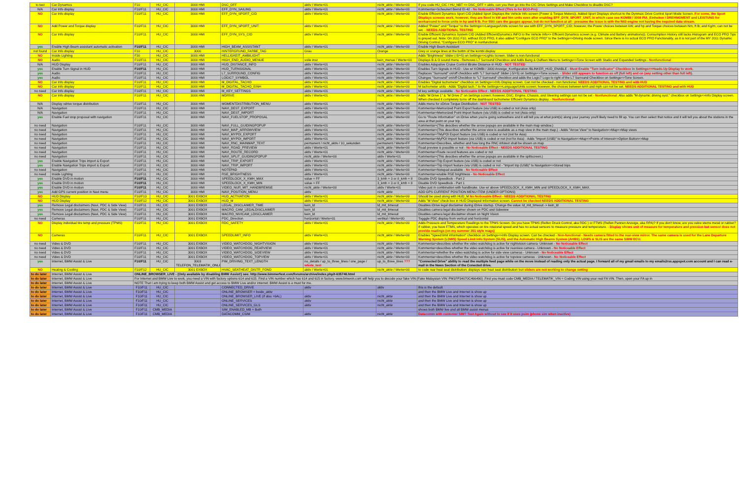| to test | Car Dynamics | F10 | HU_CIC | 3000 HMI | DSC_OFF | aktiv / Werte=01 | nicht_aktiv / Werte=00 | If you code HU_CIC / HU_NBT => DSC_OFF = aktiv, can you then go into the CIC Drive Settings and Make Checkbox to disable DSC? |
| N/A | Car Info display | F10/F11 | HU_CIC | 3000 HMI | EFF_DYN_SAILING | aktiv / Werte=01 | nicht_aktiv / Werte=00 | Kommentar=Scheunert Bernd EI-42 - No Noticeable Effect (This is for ECO-Pro) |
| NO | Car Info display | F10/F11 | HU_CIC | 3000 HMI | EFF_DYN_SPORT_CID | aktiv / Werte=01 | nicht_aktiv / Werte=00 | Enable Efficient Dynamics Sport CID (Added Sport Displays the Vehicle Info screen (Power & Torque Meters)). Added Sport Displays shortcut to the Dynmaic Drive Control Sport Mode Screen. For some, the Sport Displays screens work; however, they are fixed in kW and Nm units even after enabling EFF_DYN_SPORT_UNIT, in which case see KOMBI / 3008 PIA_Einheiten / DREHMOMENT and LEISTUNG for workaround to force units in hp and ft lb. For 550i cars the gauges appear, but do not function at all - presume the issue is with the N63 engine not having the required data stream. |
| NO | Add Power and Torque display | F10/F11 | HU_CIC | 3000 HMI | EFF_DYN_SPORT_UNIT | aktiv / Werte=01 | nicht_aktiv / Werte=00 | Added "Power" and "Torque" to the Settings=>Language/Units screen for use with EFF_DYN_SPORT_CID; however, the Power choices between kW, and hp and Torque choices between Nm, ft lb, and Kg/m, can not be set. - NEEDS ADDITIONAL TESTING |
| NO | Car Info display | F10/F11 | HU_CIC | 3000 HMI | EFF_DYN_SYS_CID | aktiv / Werte=01 | nicht_aktiv / Werte=00 | Enable Efficient Dynamics System CID (Added EfficientDynamics INFO to the Vehicle Info=> Efficient Dynamics screen (e.g. Climate and Battery animations)). Consumption History still lacks Histogram and ECO PRO Tips is greyed out. Note: On 2011 F10, without ECO PRO, it also added "Configure ECO PRO" to the Settings=>Driving mode screen. Since there is no actual ECO PRO Functionality, as it is not part of the MY 2011 Dynamic Driving Control, "Configure ECO PRO" in nonfunctional. |
| yes | Enable High Beam assistant automatic activation | F10/F11 | HU_CIC | 3000 HMI | HIGH_BEAM_ASSISTANT | aktiv / Werte=01 | nicht_aktiv / Werte=00 | Enable High Beam Assistant |
| not found | Car Info display | F10 | HU_CIC | 3000 | HINTERGRUND_FARBE_TAG | Grau | Orange | Grey or orange lines at the bottm of the kombi display |
| NO | Inside Lighting | F30 | HU_CIC | 3000 HMI | HELLIGKEIT_AMBILIGHT | | | Adds "Brightness" Slider (-5/+5) on Settings=>Lights Screen. Slider is non-functional |
| NO | Audio | F10/F11 | HU_CIC | 3000 HMI | HIGH_END_AUDIO_MENUE | volle insz | kein_menue / Werte=00 | Displays B & O sound menu - Removes L7 Surround Checkbox and Adds Bang & Oulfsen Menu to Settings=>Tone Screen with Studio and Expanded Settings - Nonfunctional |
| N/A | HUD Display | F10/F11 | HU_CIC | 3000 HMI | HUD_DISTANCE_INFO | aktiv / Werte=01 | nicht_aktiv / Werte=00 | Enables Adapative Cruise Control iBrake Distance in HUD - NOT TESTED |
| yes | Enable Turn Signal in HUD | F10/F11 | HU_CIC | 3000 HMI | HUD_TURNSIGNAL | aktiv / Werte=01 | nicht_aktiv / Werte=00 | Enables Turn Signals in HUD - Use w/ KOMBI / 3000 Anzeige_Konfiguration /BLINKER_HUD_ENABLE - Must Enable "Turn indicator" Checkbox in Settings=>Heads-Up Display to work. |
| yes | Audio | F10/F11 | HU_CIC | 3000 HMI | L7_SURROUND_CONFIG | aktiv / Werte=01 | nicht_aktiv / Werte=00 | Replaces "Surround" on/off checkbox with "L7 Surround" Slider (-5/+5) on Settings=>Tone screen. - Slider still appears to function as off (full left) and on (any setting other than full left). |
| yes | Audio | F10/F11 | HU_CIC | 3000 HMI | LOGIC7_SYMBOL | aktiv / Werte=01 | nicht_aktiv / Werte=00 | Changes "Surround" on/off Checkbox to "L7 Surround" checkbox and adds the Logic7 Logo to right of the L7 Surround Checkbox on Settings=>Tone Screen. |
| NO | Car Info display | F10/F11 | HU_CIC | 3000 HMI | M_DIGITAL_TACHO | aktiv / Werte=01 | nicht_aktiv / Werte=00 | Enables "Digital tachometer" checkbox on Settings=>Info Display screen. Can not be checked - non functional. NEEDS ADDITIONAL TESTING and with HUD |
| NO | Car Info display | F10/F11 | HU_CIC | 3000 HMI | M_DIGITAL_TACHO_EINH | aktiv / Werte=01 | nicht_aktiv / Werte=00 | M tachometer units - Adds "Digital tach.:" to the Settings=>Language/Units screen; however, the choices between kmh and mph can not be set. NEEDS ADDITIONAL TESTING and with HUD |
| no need | Car Info display | F10/F11 | HU_CIC | 3000 HMI | M_KEY_SETTINGS | aktiv / Werte=01 | nicht_aktiv / Werte=00 | M key settings available - No Noticeable Effect - NEEDS ADDITIONAL TESTING |
| NO | Car Info display | F10/F11 | HU_CIC | 3000 HMI | MDRIVE | aktiv / Werte=01 | nicht_aktiv / Werte=00 | Adds "M Drive 1" & "M Drive 2" on Settings screen; however, DSC, Engine, Chassis, and Steering settings can not be set - Nonfunctional . Also adds "M dynamic driving syst." checkbox on Settings=>Info Display screen. When checked it completely turns off the dashboard tachometer Efficient Dynamics display. - Nonfunctional |
| N/A | Display xdrive torque distribution | F10/F11 | HU_CIC | 3000 HMI | MOMENTDISTRIBUTION_MENU | aktiv / Werte=01 | nicht_aktiv / Werte=00 | Adds menu for xDrive Torque Distribution - NOT TESTED |
| N/A | Navigation | F10/F11 | HU_CIC | 3000 HMI | NAVI_DEST_EXPORT | aktiv / Werte=01 | nicht_aktiv / Werte=00 | Kommentar=Memorized Point Export feature (via USB) is coded or not (Asia only) |
| N/A | Navigation | F10/F11 | HU_CIC | 3000 HMI | NAVI_DEST_IMPORT | aktiv / Werte=01 | nicht_aktiv / Werte=00 | Kommentar=Memorized Point Import feature (via USB) is coded or not (Asia only) |
| yes | Enable Fuel stop proposal with navigation | F10/F11 | HU_CIC | 3000 HMI | NAVI_FUELSTOP_PROPOSAL | aktiv / Werte=01 | nicht_aktiv / Werte=00 | Go to "Route Information" on iDrive when you're going somewhere and it will tell you at what point(s) along your journey you'll likely need to fill up. You can then select that notice and it will tell you about the stations in the area at that point on your trip. |
| no need | Navigation | F10/F11 | HU_CIC | 3000 HMI | NAVI_FULL_GUIDINGPOPUP | aktiv / Werte=01 | nicht_aktiv / Werte=00 | Kommentar=(This descibes whether the arrow popups are available in the main map window.) |
| no need | Navigation | F10/F11 | HU_CIC | 3000 HMI | NAVI_MAP_ARROWVIEW | aktiv / Werte=01 | nicht_aktiv / Werte=00 | Kommentar=(This describes whether the arrow view is available as a map view in the main map.) - Adds "Arrow View" to Navigation=>Map=>Map views |
| no need | Navigation | F10/F11 | HU_CIC | 3000 HMI | NAVI_MYPOI_EXPORT | aktiv / Werte=01 | nicht_aktiv / Werte=00 | Kommentar=TMyPOI Export feature (via USB) is coded or not (not for Asia) |
| no need | Navigation | F10/F11 | HU_CIC | 3000 HMI | NAVI_MYPOI_IMPORT | aktiv / Werte=01 | nicht_aktiv / Werte=00 | Kommentar=MyPOI Import feature (via USB) is coded or not (not for Asia) - Adds "Import (USB)" to Navigation=>Map=>Points of Interest=>Option Button=>Map |
| no need | Navigation | F10/F11 | HU_CIC | 3000 HMI | NAVI_RNC_MAINMAP_TEXT | permanent / nicht_aktiv / 10_sekunden | permanent / Werte=FF | Kommentar=Describes, whether and how long the RNC infotext shall be shown on map |
| no need | Navigation | F10/F11 | HU_CIC | 3000 HMI | NAVI_ROAD_PREVIEW | aktiv / Werte=01 | nicht_aktiv / Werte=00 | Road preview is possible or not - No Noticeable Effect - NEEDS ADDITIONAL TESTING |
| no need | Navigation | F10/F11 | HU_CIC | 3000 HMI | NAVI_ROUTE_RECORD | aktiv / Werte=01 | nicht_aktiv / Werte=00 | Kommentar=Route record features are coded or not |
| no need | Navigation | F10/F11 | HU_CIC | 3000 HMI | NAVI_SPLIT_GUIDINGPOPUP | nicht_aktiv / Werte=00 | aktiv / Werte=01 | Kommentar=(This descibes whether the arrow popups are available in the splitscreen.) |
| yes | Enable Navigation Trips import & Export | F10/F11 | HU_CIC | 3000 HMI | NAVI_TRIP_EXPORT | aktiv / Werte=01 | nicht_aktiv / Werte=00 | Kommentar=Trip Export feature (via USB) is coded or not |
| yes | Enable Navigation Trips import & Export | F10/F11 | HU_CIC | 3000 HMI | NAVI_TRIP_IMPORT | aktiv / Werte=01 | nicht_aktiv / Werte=00 | Kommentar=Trip Import feature (via USB) is coded or not - "Import trip (USB)" to Navigation=>Stored trips |
| no need | Navigation | F10/F11 | HU_CIC | 3000 HMI | NOTEPAD | aktiv / Werte=01 | nicht_aktiv / Werte=00 | Kommentar=Notepad available - No Noticeable Effect |
| no need | Inside Lighting | F10/F11 | HU_CIC | 3000 HMI | RSE_BRIGHTNESS | aktiv / Werte=01 | nicht_aktiv / Werte=00 | Kommentar=enable RSE brightness - No Noticeable Effect |
| yes | Enable DVD in motion | F10/F11 | HU_CIC | 3000 HMI | SPEEDLOCK_X_KMH_MAX | value = FF | 3_kmh = 3 or 8_kmh = 8 | Disable DVD Speedlock - Part 2 |
| yes | Enable DVD in motion | F10/F11 | HU_CIC | 3000 HMI | SPEEDLOCK_X_KMH_MIN | value = FF | 3_kmh = 3 or 8_kmh = 8 | Disable DVD Speedlock - Part 1 |
| yes | Enable DVD in motion | F10/F11 | HU_CIC | 3000 HMI | VIDEO_NUR_MIT_HANDBREMSE | nicht_aktiv / Werte=00 | aktiv / Werte=01 | Video just in combination with handbrake. Use w/ above SPEEDLOCK_X_KMH_MIN and SPEEDLOCK_X_KMH_MAX. |
| yes | Add GPS current position in Navi menu | F10/F11 | HU_CIC | 3000 HMI | NAVI_POSITION_MENU | aktiv | nicht_aktiv | ADD GPS CURRENT POSITION MENU ITEM (UNDER OPTIONS) |
| NO | HUD Display | F10/F13 | HU_CIC | 3001 EXBOX | HUD_ACTIVATION | aktiv / Werte=01 | nicht_aktiv / Werte=00 | Should be used along with HUD_M No Noticeable Effect - NEEDS ADDITIONAL TESTING |
| NO | HUD Display | F10/F12 | HU_CIC | 3001 EXBOX | HUD_M | aktiv / Werte=01 | nicht_aktiv / Werte=00 | Adds "M View" check box in HUD Displayed Information screen. Cannot be checked NEEDS ADDITIONAL TESTING |
| yes | Remove Legal disclaimers (Navi, PDC & Side View) | F10/F11 | HU_CIC | 3001 EXBOX | LEGAL_DISCLAIMER_TIME | kein_ld | ld_mit_timeout | Disables iDrive legal disclaimer during iDrive startup. Change the value: ld_mit_timeout -> kein_ld |
| yes | Remove Legal disclaimers (Navi, PDC & Side View) | F10/F11 | HU_CIC | 3001 EXBOX | MACRO_CAM_LEGALDISCLAIMER | kein_ld | ld_mit_timeout | Disables camera legal disclaimer shown on PDC and Sideview |
| yes | Remove Legal disclaimers (Navi, PDC & Side View) | F10/F11 | HU_CIC | 3001 EXBOX | MACRO_NIVICAM_LDISCLAIMER | kein_ld | ld_mit_timeout | Disables camera legal disclaimer shown on Night Vision |
| no need | Cameras | F10/F11 | HU_CIC | 3001 EXBOX | PDC_Direction | horizontal / Werte=01 | vertikal / Werte=00 | Togggle PDC display from vertical and horizontal |
| NO | Display individual tire temp and pressure (TPMS) | F10/F11 | HU_CIC | 3001 EXBOX | RDC_SAFETY | aktiv / Werte=01 | nicht_aktiv / Werte=00 | Adds Pressure and Temperature Readings to the TPMS Screen. Do you have TPMS (Reifen Druck Control, aka RDC ) or FTMS (Reifen Pannen Anzeige, aka RPA)? If you don't know, are you valve stems metal or rubber? If rubber, you have FTMS, which operates on tire rotaional speed and has no actual sensors to measure pressure and temperature. - Display shows unit of measure for temperature and pression but sensor does not provide readings (on my summer 351 style mags) |
| NO | Cameras | F10/F11 | HU_CIC | 3001 EXBOX | SPEEDLIMIT_INFO | aktiv / Werte=01 | nicht_aktiv / Werte=00 | Enables "Speed limit information" checkbox on Settings=>Info Display screen. Can be checked - Non-functional - Needs camera fitted to the rear-view mirror. The same camera is used for the Lane Departure Warning System (LDWS) Speed Limit Info System (SLIS), and the Automatic High Beams System (AHBS). LDWS & SLIS are the same SWW ECU. |
| no need | Video & DVD | F10/F11 | HU_CIC | 3001 EXBOX | VIDEO_WATCHDOG_NIGHTVISION | aktiv / Werte=01 | nicht_aktiv / Werte=00 | Kommentar=describes whether the video watchdog is active for nightvision camera- Unknown - No Noticeable Effect |
| no need | Video & DVD | F10/F11 | HU_CIC | 3001 EXBOX | VIDEO_WATCHDOG_REARVIEW | aktiv / Werte=01 | nicht_aktiv / Werte=00 | Kommentar=describes whether the video watchdog is active for rearview camera - Unknown - No Noticeable Effect |
| no need | Video & DVD | F10/F11 | HU_CIC | 3001 EXBOX | VIDEO_WATCHDOG_SIDEVIEW | aktiv / Werte=01 | nicht_aktiv / Werte=00 | Kommentar=whether the video watchdog is active for side view cameras - Unknown - No Noticeable Effect |
| no need | Video & DVD | F10/F11 | HU_CIC | 3001 EXBOX | VIDEO_WATCHDOG_TOPVIEW | aktiv / Werte=01 | nicht_aktiv / Werte=00 | Kommentar=describes whether the video watchdog is active for topview cameras - Unknown - No Noticeable Effect |
| yes | Internet, BMW Assist & Live | F10/F11 | HU_CIC | 3003 TELEFON_TELEMATIK_ONLINE | PIM_DRIVING_TEXT_LENGTH | no_details / up_to_three_lines / one_page / whole_text | up_to_three_lines ??? | "Connected Drive" ability to read the multiple feed page while on the move instead of reading only the actual page. I forward all of my gmail emails to my emails2rss.appspot.com account and I can read e-mail in the News Section of the Conected drive. |
| NO | Heating & Cooling | F10/F12 | HU_CIC | 3001 EXBOX | HVAC_SEATHEAT_DISTR_FOND | aktiv / Werte=01 | nicht_aktiv / Werte=00 | to code rear heat seat distribution: displays rear heat seat distribution but sliders are not working to change setting |
| to do later | Internet, BMW Assist & Live | ONLINE_BROWSER_LIVE - (Only available by disabling BMW Assist!) see: http://www.bimmerfest.com/forums/archive/index.php/t-635748.html | | | | | | |
| to do later | Internet, BMW Assist & Live | For Internet and BMW Live to work, you need a VIN with factory options 614 and 615. Find a VIN number which has 614 and 615 in factory. www.bmwvin.com will help you to decode your fake VIN (Fake Malaysian VIN: PM1FP34070C466490) .First you must code CMB_MEDIA / TELEMATIK_VIN = Coding VIN using your real FA VIN. Then, open your FA up in | | | | | | |
| to do later | Internet, BMW Assist & Live | NOTE That I am trying to keep both BMW Assist and get access to BMW Live and/or internet: BMW Assist is a must for me. | | | | | | |
| to do later | Internet, BMW Assist & Live | F10/F11 | HU_CIC | | CONNECTED_DRIVE | aktiv | aktiv | this is the default |
| to do later | Internet, BMW Assist & Live | F10/F11 | HU_CIC | | ONLINE_BROWSER = beide_aktiv | | | and then the BMW Live and Internet is show up |
| to do later | Internet, BMW Assist & Live | F10/F11 | HU_CIC | | ONLINE_BROWSER_LIVE (if also +6AL) | aktiv | nicht_aktiv | and then the BMW Live and Internet is show up |
| to do later | Internet, BMW Assist & Live | F10/F11 | HU_CIC | | ONLINE_SERVICES | aktiv | nicht_aktiv | and then the BMW Live and Internet is show up |
| to do later | Internet, BMW Assist & Live | F10/F11 | HU_CIC | | ONLINE_SERVICES_GLS | aktiv | nicht_aktiv | and then the BMW Live and Internet is show up |
| to do later | Internet, BMW Assist & Live | F10/F11 | CMB_MEDIA | | SIM_ENABLED_MB = Both | | | shows both BMW live and all BMW assist menus |
| to do later | Internet, BMW Assist & Live | F10/F11 | CMB_MEDIA | | DATACOMM_CSIM | aktiv | nicht_aktiv | Datacomm with customer SIM? Test Again without to see if it uses psim (phone sim when inactive) |